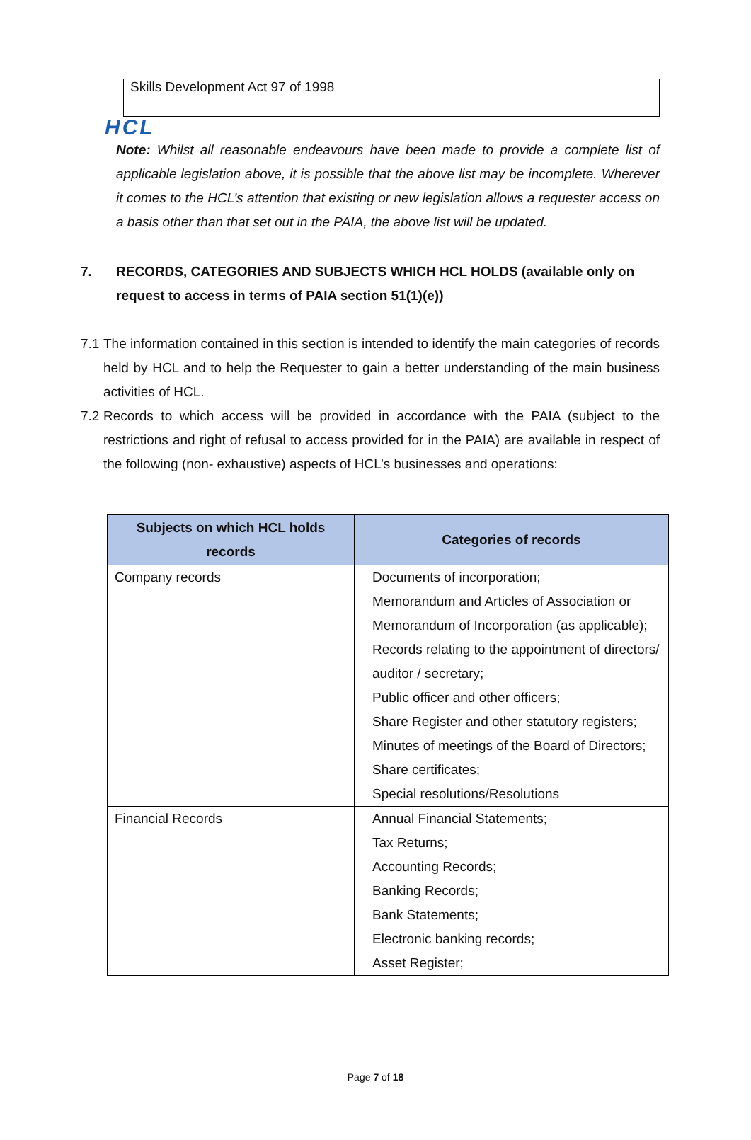HCL
Skills Development Act 97 of 1998
Note: Whilst all reasonable endeavours have been made to provide a complete list of applicable legislation above, it is possible that the above list may be incomplete. Wherever it comes to the HCL’s attention that existing or new legislation allows a requester access on a basis other than that set out in the PAIA, the above list will be updated.
7. RECORDS, CATEGORIES AND SUBJECTS WHICH HCL HOLDS (available only on request to access in terms of PAIA section 51(1)(e))
7.1
The information contained in this section is intended to identify the main categories of records held by HCL and to help the Requester to gain a better understanding of the main business activities of HCL.
7.2
Records to which access will be provided in accordance with the PAIA (subject to the restrictions and right of refusal to access provided for in the PAIA) are available in respect of the following (non- exhaustive) aspects of HCL’s businesses and operations:
| Subjects on which HCL holds records | Categories of records |
| --- | --- |
| Company records | Documents of incorporation; Memorandum and Articles of Association or Memorandum of Incorporation (as applicable); Records relating to the appointment of directors/ auditor / secretary; Public officer and other officers; Share Register and other statutory registers; Minutes of meetings of the Board of Directors; Share certificates; Special resolutions/Resolutions |
| Financial Records | Annual Financial Statements; Tax Returns; Accounting Records; Banking Records; Bank Statements; Electronic banking records; Asset Register; |
Page 7 of 18